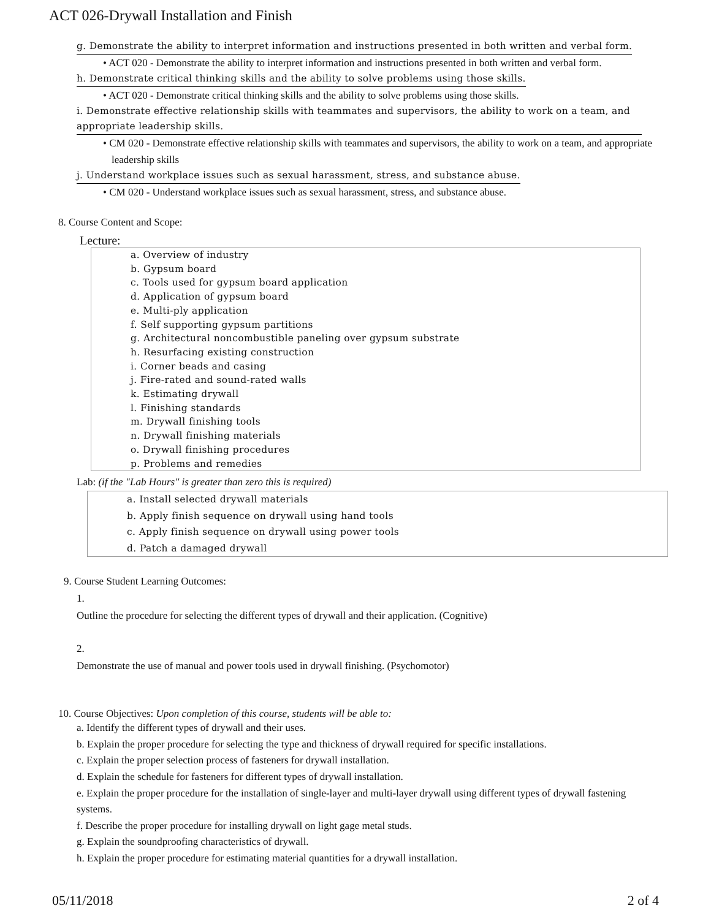ACT 026-Drywall Installation and Finish
g. Demonstrate the ability to interpret information and instructions presented in both written and verbal form.
• ACT 020 - Demonstrate the ability to interpret information and instructions presented in both written and verbal form.
h. Demonstrate critical thinking skills and the ability to solve problems using those skills.
• ACT 020 - Demonstrate critical thinking skills and the ability to solve problems using those skills.
i. Demonstrate effective relationship skills with teammates and supervisors, the ability to work on a team, and appropriate leadership skills.
• CM 020 - Demonstrate effective relationship skills with teammates and supervisors, the ability to work on a team, and appropriate leadership skills
j. Understand workplace issues such as sexual harassment, stress, and substance abuse.
• CM 020 - Understand workplace issues such as sexual harassment, stress, and substance abuse.
8. Course Content and Scope:
Lecture:
a. Overview of industry
b. Gypsum board
c. Tools used for gypsum board application
d. Application of gypsum board
e. Multi-ply application
f. Self supporting gypsum partitions
g. Architectural noncombustible paneling over gypsum substrate
h. Resurfacing existing construction
i. Corner beads and casing
j. Fire-rated and sound-rated walls
k. Estimating drywall
l. Finishing standards
m. Drywall finishing tools
n. Drywall finishing materials
o. Drywall finishing procedures
p. Problems and remedies
Lab: (if the "Lab Hours" is greater than zero this is required)
a. Install selected drywall materials
b. Apply finish sequence on drywall using hand tools
c. Apply finish sequence on drywall using power tools
d. Patch a damaged drywall
9. Course Student Learning Outcomes:
1.
Outline the procedure for selecting the different types of drywall and their application. (Cognitive)
2.
Demonstrate the use of manual and power tools used in drywall finishing. (Psychomotor)
10. Course Objectives: Upon completion of this course, students will be able to:
a. Identify the different types of drywall and their uses.
b. Explain the proper procedure for selecting the type and thickness of drywall required for specific installations.
c. Explain the proper selection process of fasteners for drywall installation.
d. Explain the schedule for fasteners for different types of drywall installation.
e. Explain the proper procedure for the installation of single-layer and multi-layer drywall using different types of drywall fastening systems.
f. Describe the proper procedure for installing drywall on light gage metal studs.
g. Explain the soundproofing characteristics of drywall.
h. Explain the proper procedure for estimating material quantities for a drywall installation.
05/11/2018 2 of 4